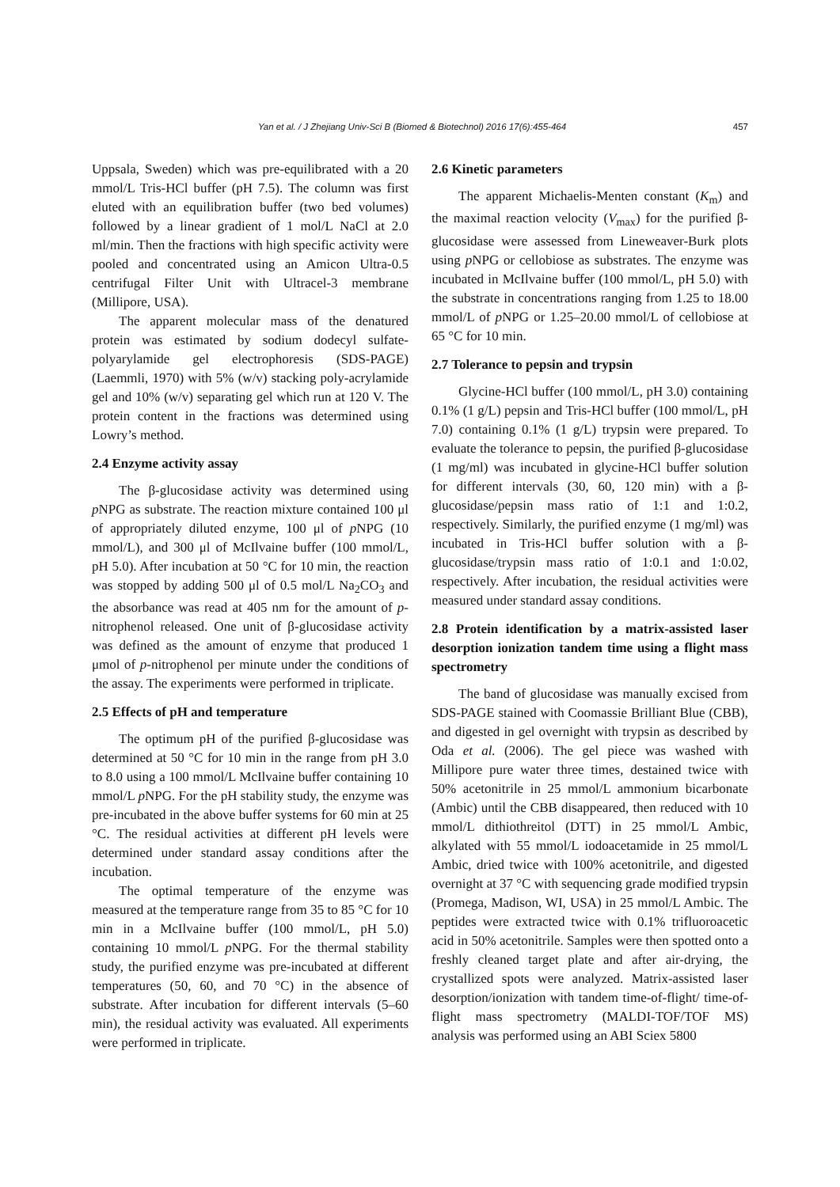Yan et al. / J Zhejiang Univ-Sci B (Biomed & Biotechnol) 2016 17(6):455-464 457
Uppsala, Sweden) which was pre-equilibrated with a 20 mmol/L Tris-HCl buffer (pH 7.5). The column was first eluted with an equilibration buffer (two bed volumes) followed by a linear gradient of 1 mol/L NaCl at 2.0 ml/min. Then the fractions with high specific activity were pooled and concentrated using an Amicon Ultra-0.5 centrifugal Filter Unit with Ultracel-3 membrane (Millipore, USA).
The apparent molecular mass of the denatured protein was estimated by sodium dodecyl sulfate-polyarylamide gel electrophoresis (SDS-PAGE) (Laemmli, 1970) with 5% (w/v) stacking poly-acrylamide gel and 10% (w/v) separating gel which run at 120 V. The protein content in the fractions was determined using Lowry’s method.
2.4 Enzyme activity assay
The β-glucosidase activity was determined using p NPG as substrate. The reaction mixture contained 100 μl of appropriately diluted enzyme, 100 μl of p NPG (10 mmol/L), and 300 μl of McIlvaine buffer (100 mmol/L, pH 5.0). After incubation at 50 °C for 10 min, the reaction was stopped by adding 500 μl of 0.5 mol/L Na<sub>2</sub>CO<sub>3</sub> and the absorbance was read at 405 nm for the amount of p-nitrophenol released. One unit of β-glucosidase activity was defined as the amount of enzyme that produced 1 μmol of p-nitrophenol per minute under the conditions of the assay. The experiments were performed in triplicate.
2.5 Effects of pH and temperature
The optimum pH of the purified β-glucosidase was determined at 50 °C for 10 min in the range from pH 3.0 to 8.0 using a 100 mmol/L McIlvaine buffer containing 10 mmol/L p NPG. For the pH stability study, the enzyme was pre-incubated in the above buffer systems for 60 min at 25 °C. The residual activities at different pH levels were determined under standard assay conditions after the incubation.
The optimal temperature of the enzyme was measured at the temperature range from 35 to 85 °C for 10 min in a McIlvaine buffer (100 mmol/L, pH 5.0) containing 10 mmol/L p NPG. For the thermal stability study, the purified enzyme was pre-incubated at different temperatures (50, 60, and 70 °C) in the absence of substrate. After incubation for different intervals (5–60 min), the residual activity was evaluated. All experiments were performed in triplicate.
2.6 Kinetic parameters
The apparent Michaelis-Menten constant (K<sub>m</sub>) and the maximal reaction velocity (V<sub>max</sub>) for the purified β-glucosidase were assessed from Lineweaver-Burk plots using p NPG or cellobiose as substrates. The enzyme was incubated in McIlvaine buffer (100 mmol/L, pH 5.0) with the substrate in concentrations ranging from 1.25 to 18.00 mmol/L of p NPG or 1.25–20.00 mmol/L of cellobiose at 65 °C for 10 min.
2.7 Tolerance to pepsin and trypsin
Glycine-HCl buffer (100 mmol/L, pH 3.0) containing 0.1% (1 g/L) pepsin and Tris-HCl buffer (100 mmol/L, pH 7.0) containing 0.1% (1 g/L) trypsin were prepared. To evaluate the tolerance to pepsin, the purified β-glucosidase (1 mg/ml) was incubated in glycine-HCl buffer solution for different intervals (30, 60, 120 min) with a β-glucosidase/pepsin mass ratio of 1:1 and 1:0.2, respectively. Similarly, the purified enzyme (1 mg/ml) was incubated in Tris-HCl buffer solution with a β-glucosidase/trypsin mass ratio of 1:0.1 and 1:0.02, respectively. After incubation, the residual activities were measured under standard assay conditions.
2.8 Protein identification by a matrix-assisted laser desorption ionization tandem time using a flight mass spectrometry
The band of glucosidase was manually excised from SDS-PAGE stained with Coomassie Brilliant Blue (CBB), and digested in gel overnight with trypsin as described by Oda et al. (2006). The gel piece was washed with Millipore pure water three times, destained twice with 50% acetonitrile in 25 mmol/L ammonium bicarbonate (Ambic) until the CBB disappeared, then reduced with 10 mmol/L dithiothreitol (DTT) in 25 mmol/L Ambic, alkylated with 55 mmol/L iodoacetamide in 25 mmol/L Ambic, dried twice with 100% acetonitrile, and digested overnight at 37 °C with sequencing grade modified trypsin (Promega, Madison, WI, USA) in 25 mmol/L Ambic. The peptides were extracted twice with 0.1% trifluoroacetic acid in 50% acetonitrile. Samples were then spotted onto a freshly cleaned target plate and after air-drying, the crystallized spots were analyzed. Matrix-assisted laser desorption/ionization with tandem time-of-flight/ time-of-flight mass spectrometry (MALDI-TOF/TOF MS) analysis was performed using an ABI Sciex 5800